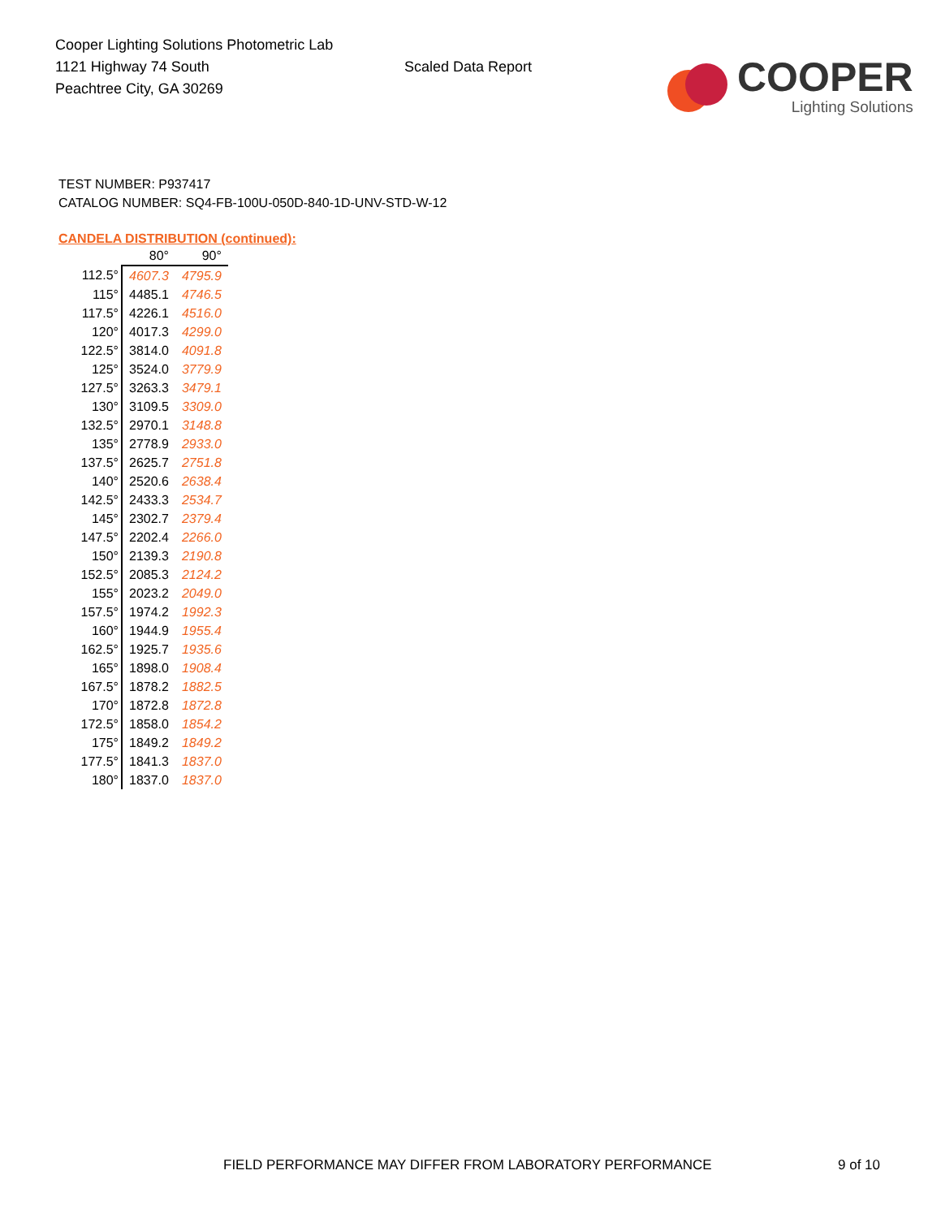Cooper Lighting Solutions Photometric Lab
1121 Highway 74 South
Peachtree City, GA 30269
Scaled Data Report
COOPER
Lighting Solutions
TEST NUMBER: P937417
CATALOG NUMBER: SQ4-FB-100U-050D-840-1D-UNV-STD-W-12
CANDELA DISTRIBUTION (continued):
| | 80° | 90° |
| --- | --- | --- |
| 112.5° | 4607.3 | 4795.9 |
| 115° | 4485.1 | 4746.5 |
| 117.5° | 4226.1 | 4516.0 |
| 120° | 4017.3 | 4299.0 |
| 122.5° | 3814.0 | 4091.8 |
| 125° | 3524.0 | 3779.9 |
| 127.5° | 3263.3 | 3479.1 |
| 130° | 3109.5 | 3309.0 |
| 132.5° | 2970.1 | 3148.8 |
| 135° | 2778.9 | 2933.0 |
| 137.5° | 2625.7 | 2751.8 |
| 140° | 2520.6 | 2638.4 |
| 142.5° | 2433.3 | 2534.7 |
| 145° | 2302.7 | 2379.4 |
| 147.5° | 2202.4 | 2266.0 |
| 150° | 2139.3 | 2190.8 |
| 152.5° | 2085.3 | 2124.2 |
| 155° | 2023.2 | 2049.0 |
| 157.5° | 1974.2 | 1992.3 |
| 160° | 1944.9 | 1955.4 |
| 162.5° | 1925.7 | 1935.6 |
| 165° | 1898.0 | 1908.4 |
| 167.5° | 1878.2 | 1882.5 |
| 170° | 1872.8 | 1872.8 |
| 172.5° | 1858.0 | 1854.2 |
| 175° | 1849.2 | 1849.2 |
| 177.5° | 1841.3 | 1837.0 |
| 180° | 1837.0 | 1837.0 |
FIELD PERFORMANCE MAY DIFFER FROM LABORATORY PERFORMANCE
9 of 10